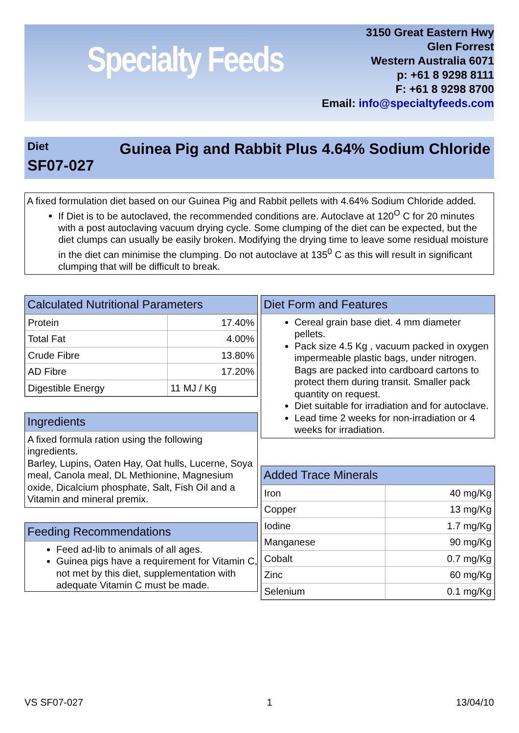Specialty Feeds
3150 Great Eastern Hwy
Glen Forrest
Western Australia 6071
p: +61 8 9298 8111
F: +61 8 9298 8700
Email: info@specialtyfeeds.com
Diet
SF07-027
Guinea Pig and Rabbit Plus 4.64% Sodium Chloride
A fixed formulation diet based on our Guinea Pig and Rabbit pellets with 4.64% Sodium Chloride added.
If Diet is to be autoclaved, the recommended conditions are. Autoclave at 120<sup>O</sup> C for 20 minutes with a post autoclaving vacuum drying cycle. Some clumping of the diet can be expected, but the diet clumps can usually be easily broken. Modifying the drying time to leave some residual moisture in the diet can minimise the clumping. Do not autoclave at 135<sup>0</sup> C as this will result in significant clumping that will be difficult to break.
Calculated Nutritional Parameters
| Protein | 17.40% |
| Total Fat | 4.00% |
| Crude Fibre | 13.80% |
| AD Fibre | 17.20% |
| Digestible Energy | 11 MJ / Kg |
Ingredients
A fixed formula ration using the following ingredients.
Barley, Lupins, Oaten Hay, Oat hulls, Lucerne, Soya meal, Canola meal, DL Methionine, Magnesium oxide, Dicalcium phosphate, Salt, Fish Oil and a Vitamin and mineral premix.
Feeding Recommendations
Feed ad-lib to animals of all ages.
Guinea pigs have a requirement for Vitamin C, not met by this diet, supplementation with adequate Vitamin C must be made.
Diet Form and Features
Cereal grain base diet. 4 mm diameter pellets.
Pack size 4.5 Kg , vacuum packed in oxygen impermeable plastic bags, under nitrogen. Bags are packed into cardboard cartons to protect them during transit. Smaller pack quantity on request.
Diet suitable for irradiation and for autoclave.
Lead time 2 weeks for non-irradiation or 4 weeks for irradiation.
Added Trace Minerals
| Iron | 40 mg/Kg |
| Copper | 13 mg/Kg |
| Iodine | 1.7 mg/Kg |
| Manganese | 90 mg/Kg |
| Cobalt | 0.7 mg/Kg |
| Zinc | 60 mg/Kg |
| Selenium | 0.1 mg/Kg |
VS SF07-027 1 13/04/10